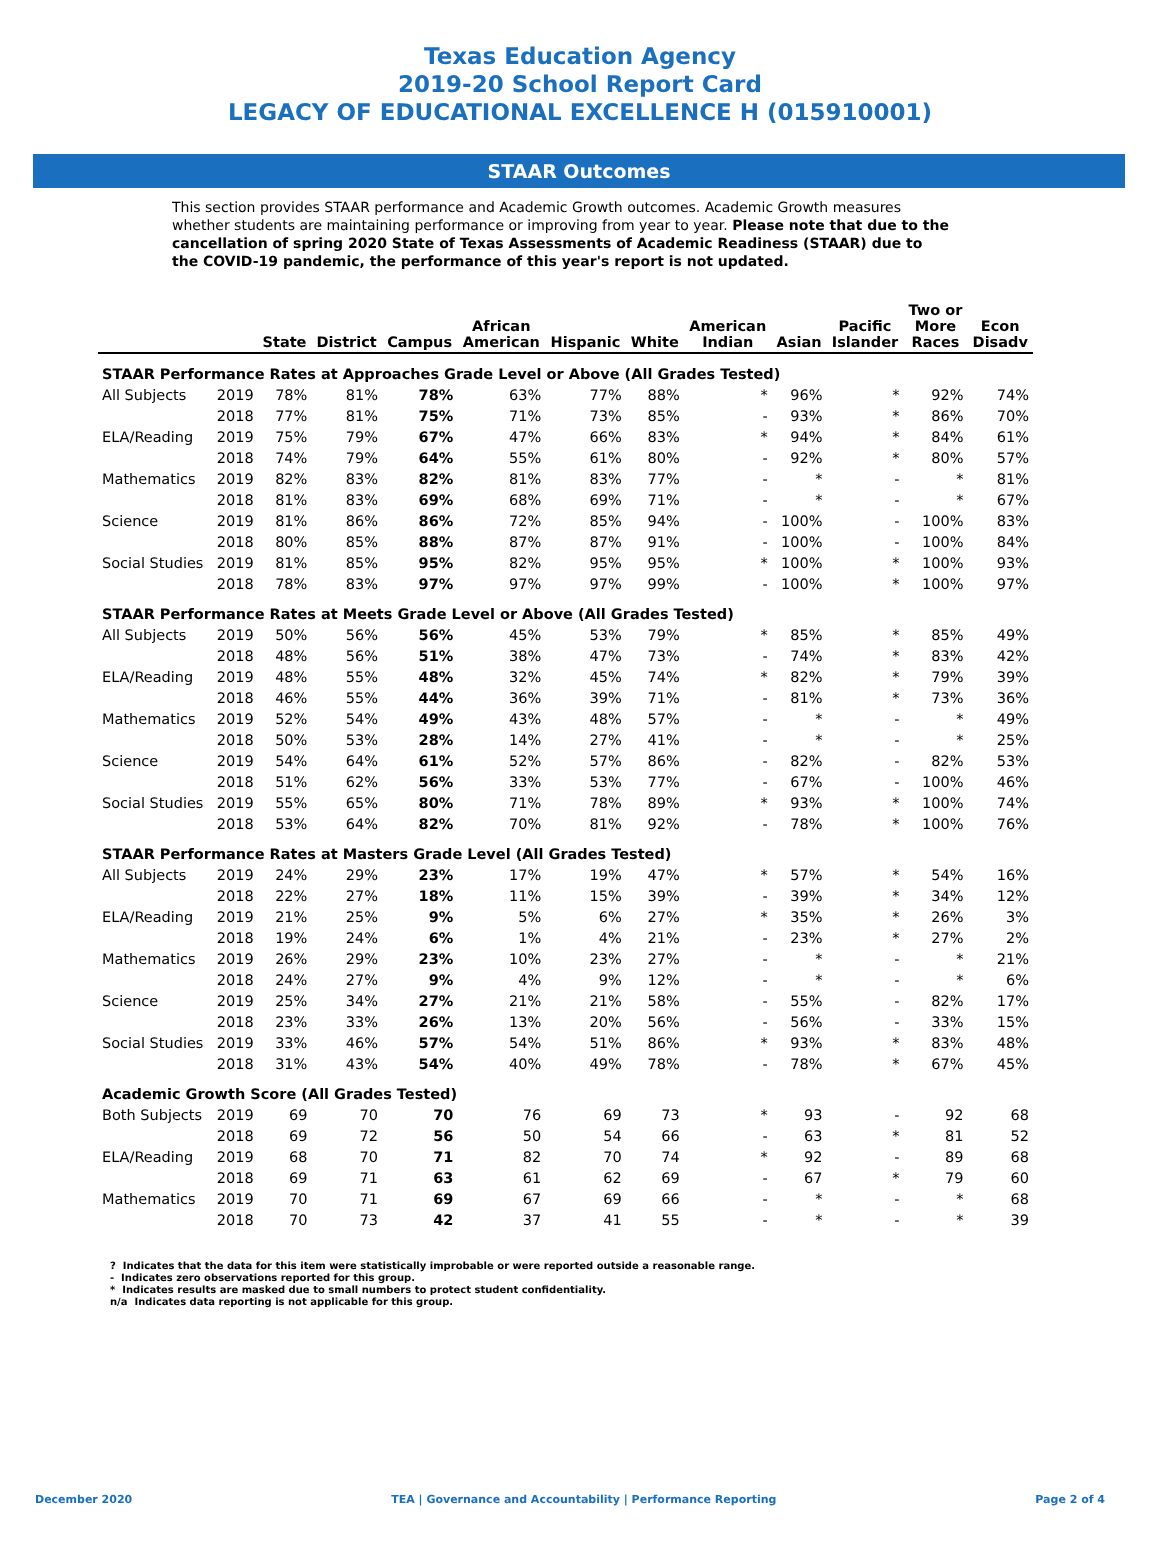Texas Education Agency
2019-20 School Report Card
LEGACY OF EDUCATIONAL EXCELLENCE H (015910001)
STAAR Outcomes
This section provides STAAR performance and Academic Growth outcomes. Academic Growth measures whether students are maintaining performance or improving from year to year. Please note that due to the cancellation of spring 2020 State of Texas Assessments of Academic Readiness (STAAR) due to the COVID-19 pandemic, the performance of this year's report is not updated.
| | | State | District | Campus | African American | Hispanic | White | American Indian | Asian | Pacific Islander | Two or More Races | Econ Disadv |
| --- | --- | --- | --- | --- | --- | --- | --- | --- | --- | --- | --- | --- |
| STAAR Performance Rates at Approaches Grade Level or Above (All Grades Tested) | | | | | | | | | | | | |
| All Subjects | 2019 | 78% | 81% | 78% | 63% | 77% | 88% | * | 96% | * | 92% | 74% |
| | 2018 | 77% | 81% | 75% | 71% | 73% | 85% | - | 93% | * | 86% | 70% |
| ELA/Reading | 2019 | 75% | 79% | 67% | 47% | 66% | 83% | * | 94% | * | 84% | 61% |
| | 2018 | 74% | 79% | 64% | 55% | 61% | 80% | - | 92% | * | 80% | 57% |
| Mathematics | 2019 | 82% | 83% | 82% | 81% | 83% | 77% | - | * | - | * | 81% |
| | 2018 | 81% | 83% | 69% | 68% | 69% | 71% | - | * | - | * | 67% |
| Science | 2019 | 81% | 86% | 86% | 72% | 85% | 94% | - | 100% | - | 100% | 83% |
| | 2018 | 80% | 85% | 88% | 87% | 87% | 91% | - | 100% | - | 100% | 84% |
| Social Studies | 2019 | 81% | 85% | 95% | 82% | 95% | 95% | * | 100% | * | 100% | 93% |
| | 2018 | 78% | 83% | 97% | 97% | 97% | 99% | - | 100% | * | 100% | 97% |
| STAAR Performance Rates at Meets Grade Level or Above (All Grades Tested) | | | | | | | | | | | | |
| All Subjects | 2019 | 50% | 56% | 56% | 45% | 53% | 79% | * | 85% | * | 85% | 49% |
| | 2018 | 48% | 56% | 51% | 38% | 47% | 73% | - | 74% | * | 83% | 42% |
| ELA/Reading | 2019 | 48% | 55% | 48% | 32% | 45% | 74% | * | 82% | * | 79% | 39% |
| | 2018 | 46% | 55% | 44% | 36% | 39% | 71% | - | 81% | * | 73% | 36% |
| Mathematics | 2019 | 52% | 54% | 49% | 43% | 48% | 57% | - | * | - | * | 49% |
| | 2018 | 50% | 53% | 28% | 14% | 27% | 41% | - | * | - | * | 25% |
| Science | 2019 | 54% | 64% | 61% | 52% | 57% | 86% | - | 82% | - | 82% | 53% |
| | 2018 | 51% | 62% | 56% | 33% | 53% | 77% | - | 67% | - | 100% | 46% |
| Social Studies | 2019 | 55% | 65% | 80% | 71% | 78% | 89% | * | 93% | * | 100% | 74% |
| | 2018 | 53% | 64% | 82% | 70% | 81% | 92% | - | 78% | * | 100% | 76% |
| STAAR Performance Rates at Masters Grade Level (All Grades Tested) | | | | | | | | | | | | |
| All Subjects | 2019 | 24% | 29% | 23% | 17% | 19% | 47% | * | 57% | * | 54% | 16% |
| | 2018 | 22% | 27% | 18% | 11% | 15% | 39% | - | 39% | * | 34% | 12% |
| ELA/Reading | 2019 | 21% | 25% | 9% | 5% | 6% | 27% | * | 35% | * | 26% | 3% |
| | 2018 | 19% | 24% | 6% | 1% | 4% | 21% | - | 23% | * | 27% | 2% |
| Mathematics | 2019 | 26% | 29% | 23% | 10% | 23% | 27% | - | * | - | * | 21% |
| | 2018 | 24% | 27% | 9% | 4% | 9% | 12% | - | * | - | * | 6% |
| Science | 2019 | 25% | 34% | 27% | 21% | 21% | 58% | - | 55% | - | 82% | 17% |
| | 2018 | 23% | 33% | 26% | 13% | 20% | 56% | - | 56% | - | 33% | 15% |
| Social Studies | 2019 | 33% | 46% | 57% | 54% | 51% | 86% | * | 93% | * | 83% | 48% |
| | 2018 | 31% | 43% | 54% | 40% | 49% | 78% | - | 78% | * | 67% | 45% |
| Academic Growth Score (All Grades Tested) | | | | | | | | | | | | |
| Both Subjects | 2019 | 69 | 70 | 70 | 76 | 69 | 73 | * | 93 | - | 92 | 68 |
| | 2018 | 69 | 72 | 56 | 50 | 54 | 66 | - | 63 | * | 81 | 52 |
| ELA/Reading | 2019 | 68 | 70 | 71 | 82 | 70 | 74 | * | 92 | - | 89 | 68 |
| | 2018 | 69 | 71 | 63 | 61 | 62 | 69 | - | 67 | * | 79 | 60 |
| Mathematics | 2019 | 70 | 71 | 69 | 67 | 69 | 66 | - | * | - | * | 68 |
| | 2018 | 70 | 73 | 42 | 37 | 41 | 55 | - | * | - | * | 39 |
? Indicates that the data for this item were statistically improbable or were reported outside a reasonable range.
- Indicates zero observations reported for this group.
* Indicates results are masked due to small numbers to protect student confidentiality.
n/a Indicates data reporting is not applicable for this group.
December 2020 TEA | Governance and Accountability | Performance Reporting Page 2 of 4